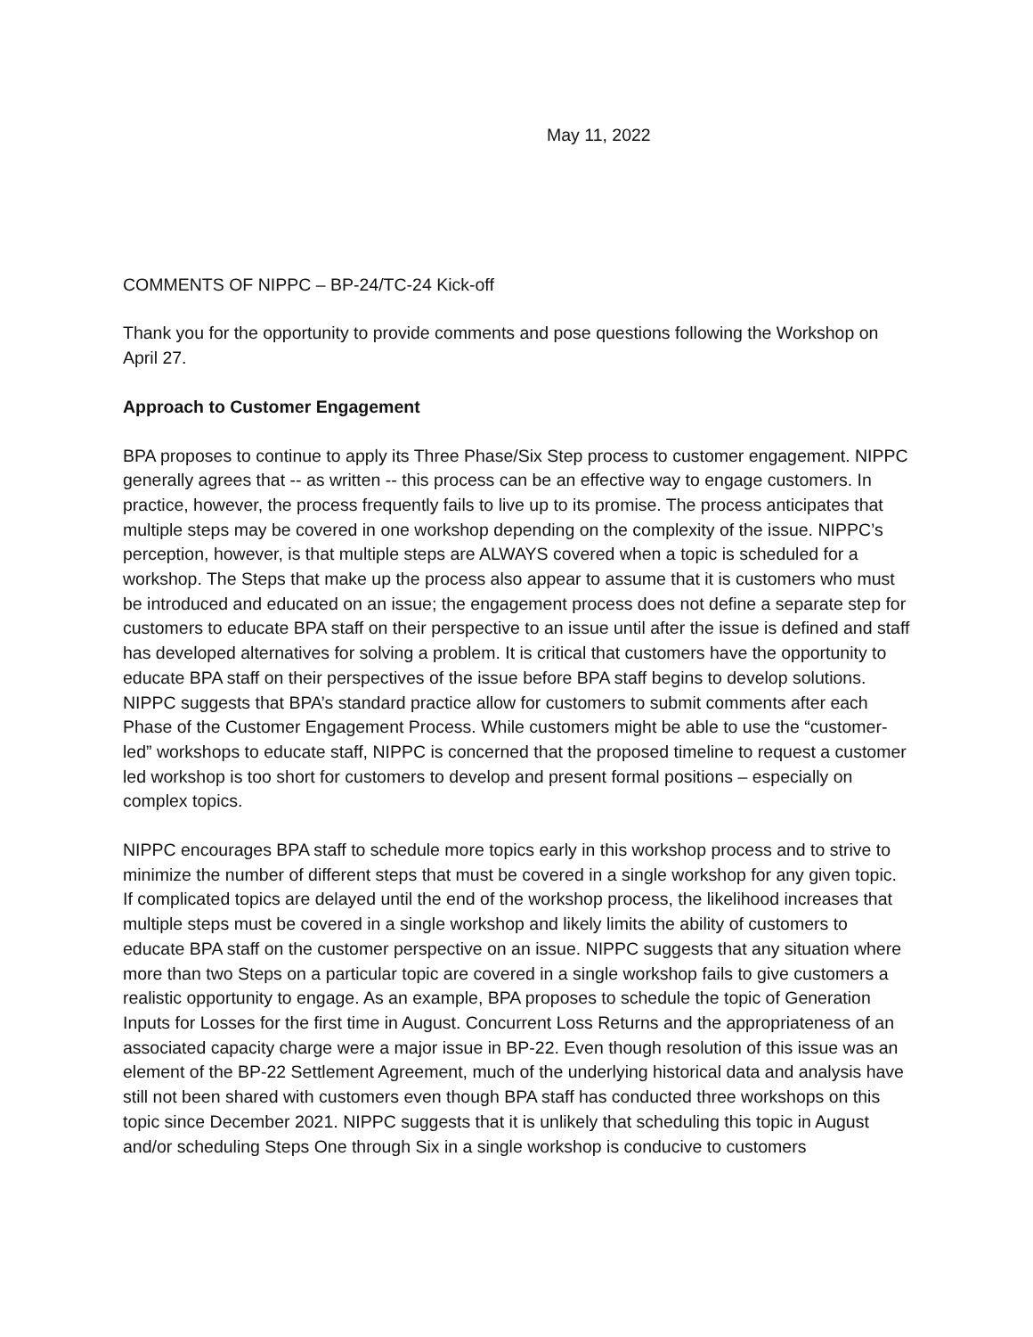May 11, 2022
COMMENTS OF NIPPC – BP-24/TC-24 Kick-off
Thank you for the opportunity to provide comments and pose questions following the Workshop on April 27.
Approach to Customer Engagement
BPA proposes to continue to apply its Three Phase/Six Step process to customer engagement. NIPPC generally agrees that -- as written -- this process can be an effective way to engage customers. In practice, however, the process frequently fails to live up to its promise. The process anticipates that multiple steps may be covered in one workshop depending on the complexity of the issue. NIPPC’s perception, however, is that multiple steps are ALWAYS covered when a topic is scheduled for a workshop. The Steps that make up the process also appear to assume that it is customers who must be introduced and educated on an issue; the engagement process does not define a separate step for customers to educate BPA staff on their perspective to an issue until after the issue is defined and staff has developed alternatives for solving a problem. It is critical that customers have the opportunity to educate BPA staff on their perspectives of the issue before BPA staff begins to develop solutions. NIPPC suggests that BPA’s standard practice allow for customers to submit comments after each Phase of the Customer Engagement Process. While customers might be able to use the “customer-led” workshops to educate staff, NIPPC is concerned that the proposed timeline to request a customer led workshop is too short for customers to develop and present formal positions – especially on complex topics.
NIPPC encourages BPA staff to schedule more topics early in this workshop process and to strive to minimize the number of different steps that must be covered in a single workshop for any given topic. If complicated topics are delayed until the end of the workshop process, the likelihood increases that multiple steps must be covered in a single workshop and likely limits the ability of customers to educate BPA staff on the customer perspective on an issue. NIPPC suggests that any situation where more than two Steps on a particular topic are covered in a single workshop fails to give customers a realistic opportunity to engage. As an example, BPA proposes to schedule the topic of Generation Inputs for Losses for the first time in August. Concurrent Loss Returns and the appropriateness of an associated capacity charge were a major issue in BP-22. Even though resolution of this issue was an element of the BP-22 Settlement Agreement, much of the underlying historical data and analysis have still not been shared with customers even though BPA staff has conducted three workshops on this topic since December 2021. NIPPC suggests that it is unlikely that scheduling this topic in August and/or scheduling Steps One through Six in a single workshop is conducive to customers